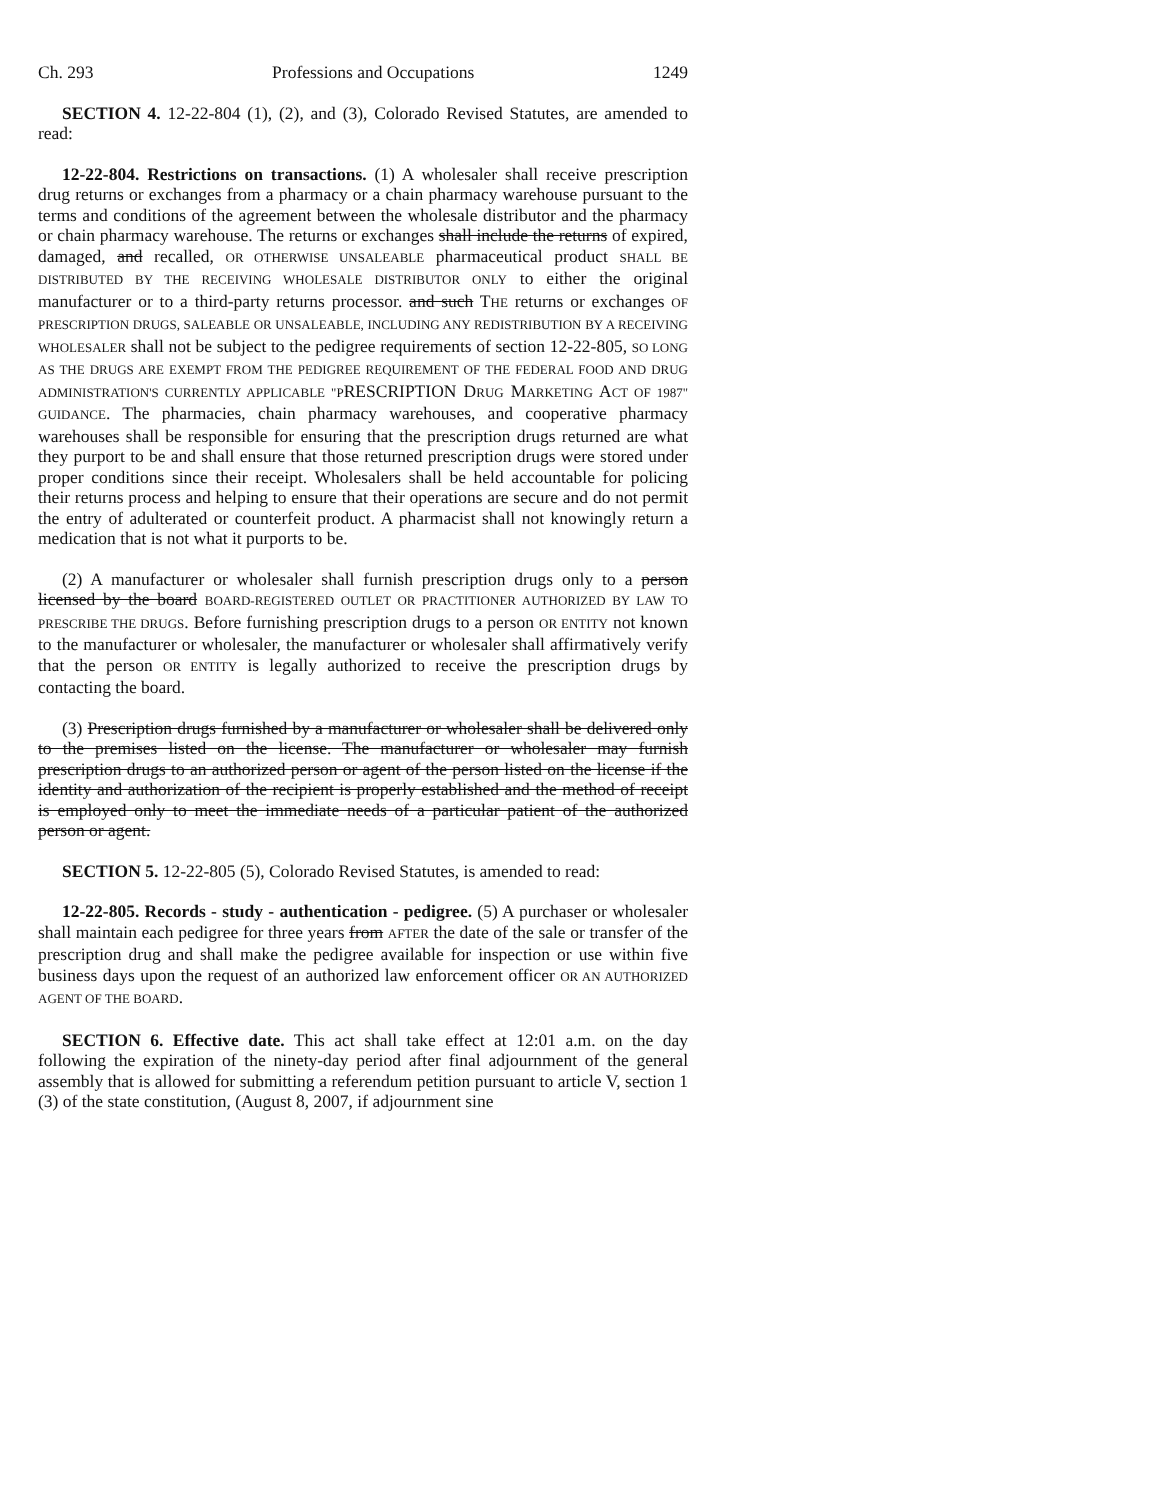Ch. 293 Professions and Occupations 1249
SECTION 4. 12-22-804 (1), (2), and (3), Colorado Revised Statutes, are amended to read:
12-22-804. Restrictions on transactions. (1) A wholesaler shall receive prescription drug returns or exchanges from a pharmacy or a chain pharmacy warehouse pursuant to the terms and conditions of the agreement between the wholesale distributor and the pharmacy or chain pharmacy warehouse. The returns or exchanges shall include the returns of expired, damaged, and recalled, OR OTHERWISE UNSALEABLE pharmaceutical product SHALL BE DISTRIBUTED BY THE RECEIVING WHOLESALE DISTRIBUTOR ONLY to either the original manufacturer or to a third-party returns processor. and such THE returns or exchanges OF PRESCRIPTION DRUGS, SALEABLE OR UNSALEABLE, INCLUDING ANY REDISTRIBUTION BY A RECEIVING WHOLESALER shall not be subject to the pedigree requirements of section 12-22-805, SO LONG AS THE DRUGS ARE EXEMPT FROM THE PEDIGREE REQUIREMENT OF THE FEDERAL FOOD AND DRUG ADMINISTRATION'S CURRENTLY APPLICABLE "PRESCRIPTION DRUG MARKETING ACT OF 1987" GUIDANCE. The pharmacies, chain pharmacy warehouses, and cooperative pharmacy warehouses shall be responsible for ensuring that the prescription drugs returned are what they purport to be and shall ensure that those returned prescription drugs were stored under proper conditions since their receipt. Wholesalers shall be held accountable for policing their returns process and helping to ensure that their operations are secure and do not permit the entry of adulterated or counterfeit product. A pharmacist shall not knowingly return a medication that is not what it purports to be.
(2) A manufacturer or wholesaler shall furnish prescription drugs only to a person licensed by the board BOARD-REGISTERED OUTLET OR PRACTITIONER AUTHORIZED BY LAW TO PRESCRIBE THE DRUGS. Before furnishing prescription drugs to a person OR ENTITY not known to the manufacturer or wholesaler, the manufacturer or wholesaler shall affirmatively verify that the person OR ENTITY is legally authorized to receive the prescription drugs by contacting the board.
(3) Prescription drugs furnished by a manufacturer or wholesaler shall be delivered only to the premises listed on the license. The manufacturer or wholesaler may furnish prescription drugs to an authorized person or agent of the person listed on the license if the identity and authorization of the recipient is properly established and the method of receipt is employed only to meet the immediate needs of a particular patient of the authorized person or agent.
SECTION 5. 12-22-805 (5), Colorado Revised Statutes, is amended to read:
12-22-805. Records - study - authentication - pedigree. (5) A purchaser or wholesaler shall maintain each pedigree for three years from AFTER the date of the sale or transfer of the prescription drug and shall make the pedigree available for inspection or use within five business days upon the request of an authorized law enforcement officer OR AN AUTHORIZED AGENT OF THE BOARD.
SECTION 6. Effective date. This act shall take effect at 12:01 a.m. on the day following the expiration of the ninety-day period after final adjournment of the general assembly that is allowed for submitting a referendum petition pursuant to article V, section 1 (3) of the state constitution, (August 8, 2007, if adjournment sine